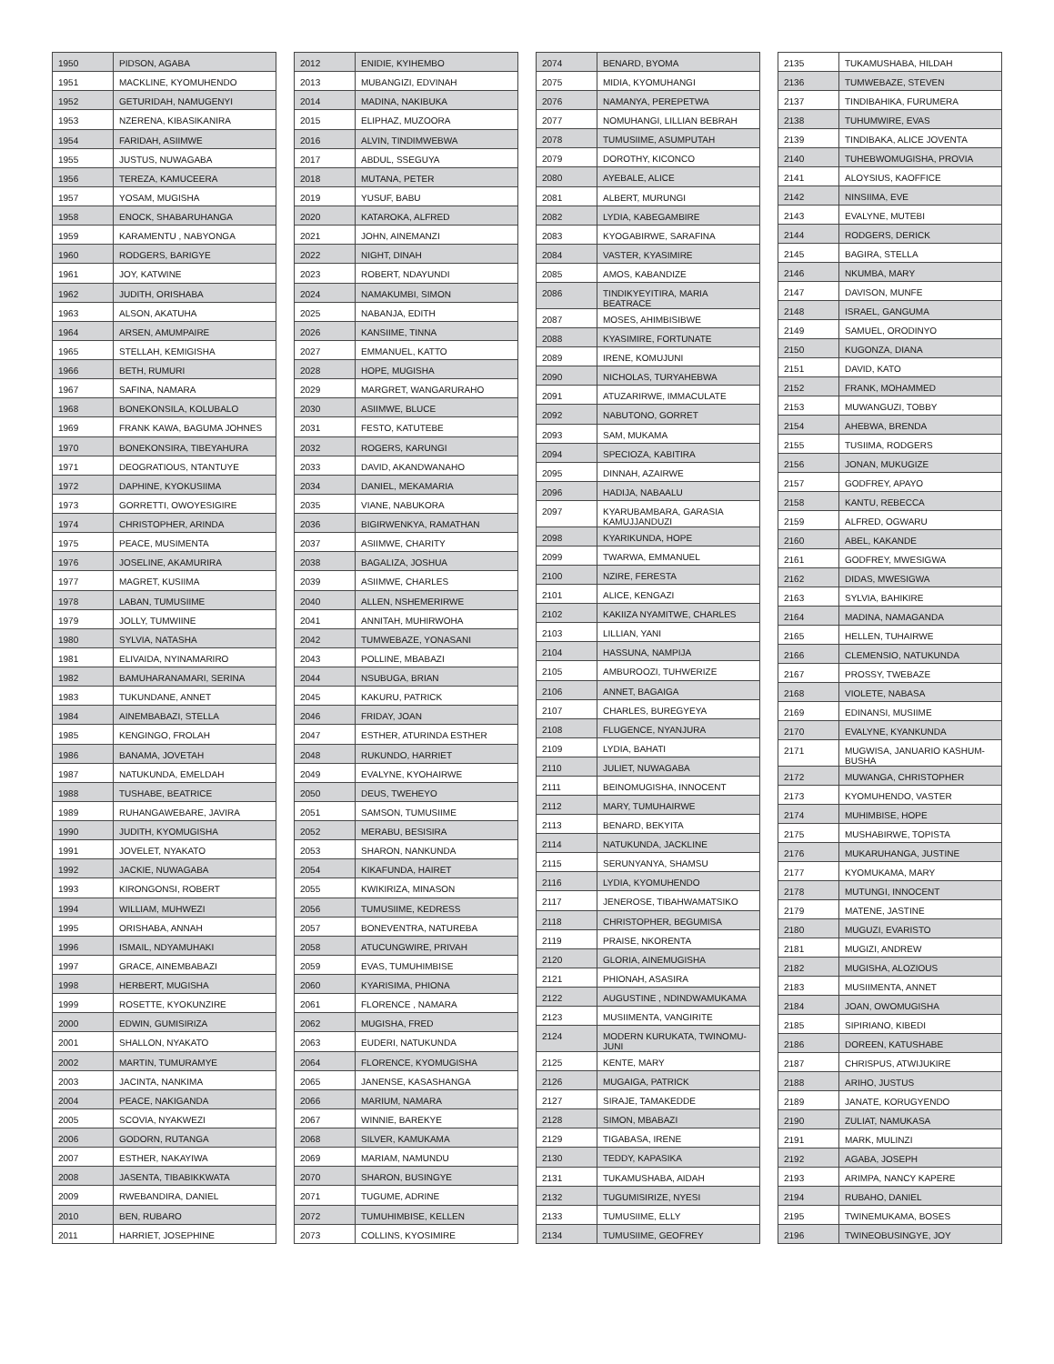| 1950 | PIDSON, AGABA |
| 1951 | MACKLINE, KYOMUHENDO |
| 1952 | GETURIDAH, NAMUGENYI |
| 1953 | NZERENA, KIBASIKANIRA |
| 1954 | FARIDAH, ASIIMWE |
| 1955 | JUSTUS, NUWAGABA |
| 1956 | TEREZA, KAMUCEERA |
| 1957 | YOSAM, MUGISHA |
| 1958 | ENOCK, SHABARUHANGA |
| 1959 | KARAMENTU , NABYONGA |
| 1960 | RODGERS, BARIGYE |
| 1961 | JOY, KATWINE |
| 1962 | JUDITH, ORISHABA |
| 1963 | ALSON, AKATUHA |
| 1964 | ARSEN, AMUMPAIRE |
| 1965 | STELLAH, KEMIGISHA |
| 1966 | BETH, RUMURI |
| 1967 | SAFINA, NAMARA |
| 1968 | BONEKONSILA, KOLUBALO |
| 1969 | FRANK KAWA, BAGUMA JOHNES |
| 1970 | BONEKONSIRA, TIBEYAHURA |
| 1971 | DEOGRATIOUS, NTANTUYE |
| 1972 | DAPHINE, KYOKUSIIMA |
| 1973 | GORRETTI, OWOYESIGIRE |
| 1974 | CHRISTOPHER, ARINDA |
| 1975 | PEACE, MUSIMENTA |
| 1976 | JOSELINE, AKAMURIRA |
| 1977 | MAGRET, KUSIIMA |
| 1978 | LABAN, TUMUSIIME |
| 1979 | JOLLY, TUMWIINE |
| 1980 | SYLVIA, NATASHA |
| 1981 | ELIVAIDA, NYINAMARIRO |
| 1982 | BAMUHARANAMARI, SERINA |
| 1983 | TUKUNDANE, ANNET |
| 1984 | AINEMBABAZI, STELLA |
| 1985 | KENGINGO, FROLAH |
| 1986 | BANAMA, JOVETAH |
| 1987 | NATUKUNDA, EMELDAH |
| 1988 | TUSHABE, BEATRICE |
| 1989 | RUHANGAWEBARE, JAVIRA |
| 1990 | JUDITH, KYOMUGISHA |
| 1991 | JOVELET, NYAKATO |
| 1992 | JACKIE, NUWAGABA |
| 1993 | KIRONGONSI, ROBERT |
| 1994 | WILLIAM, MUHWEZI |
| 1995 | ORISHABA, ANNAH |
| 1996 | ISMAIL, NDYAMUHAKI |
| 1997 | GRACE, AINEMBABAZI |
| 1998 | HERBERT, MUGISHA |
| 1999 | ROSETTE, KYOKUNZIRE |
| 2000 | EDWIN, GUMISIRIZA |
| 2001 | SHALLON, NYAKATO |
| 2002 | MARTIN, TUMURAMYE |
| 2003 | JACINTA, NANKIMA |
| 2004 | PEACE, NAKIGANDA |
| 2005 | SCOVIA, NYAKWEZI |
| 2006 | GODORN, RUTANGA |
| 2007 | ESTHER, NAKAYIWA |
| 2008 | JASENTA, TIBABIKKWATA |
| 2009 | RWEBANDIRA, DANIEL |
| 2010 | BEN, RUBARO |
| 2011 | HARRIET, JOSEPHINE |
| 2012 | ENIDIE, KYIHEMBO |
| 2013 | MUBANGIZI, EDVINAH |
| 2014 | MADINA, NAKIBUKA |
| 2015 | ELIPHAZ, MUZOORA |
| 2016 | ALVIN, TINDIMWEBWA |
| 2017 | ABDUL, SSEGUYA |
| 2018 | MUTANA, PETER |
| 2019 | YUSUF, BABU |
| 2020 | KATAROKA, ALFRED |
| 2021 | JOHN, AINEMANZI |
| 2022 | NIGHT, DINAH |
| 2023 | ROBERT, NDAYUNDI |
| 2024 | NAMAKUMBI, SIMON |
| 2025 | NABANJA, EDITH |
| 2026 | KANSIIME, TINNA |
| 2027 | EMMANUEL, KATTO |
| 2028 | HOPE, MUGISHA |
| 2029 | MARGRET, WANGARURAHO |
| 2030 | ASIIMWE, BLUCE |
| 2031 | FESTO, KATUTEBE |
| 2032 | ROGERS, KARUNGI |
| 2033 | DAVID, AKANDWANAHO |
| 2034 | DANIEL, MEKAMARIA |
| 2035 | VIANE, NABUKORA |
| 2036 | BIGIRWENKYA, RAMATHAN |
| 2037 | ASIIMWE, CHARITY |
| 2038 | BAGALIZA, JOSHUA |
| 2039 | ASIIMWE, CHARLES |
| 2040 | ALLEN, NSHEMERIRWE |
| 2041 | ANNITAH, MUHIRWOHA |
| 2042 | TUMWEBAZE, YONASANI |
| 2043 | POLLINE, MBABAZI |
| 2044 | NSUBUGA, BRIAN |
| 2045 | KAKURU, PATRICK |
| 2046 | FRIDAY, JOAN |
| 2047 | ESTHER, ATURINDA ESTHER |
| 2048 | RUKUNDO, HARRIET |
| 2049 | EVALYNE, KYOHAIRWE |
| 2050 | DEUS, TWEHEYO |
| 2051 | SAMSON, TUMUSIIME |
| 2052 | MERABU, BESISIRA |
| 2053 | SHARON, NANKUNDA |
| 2054 | KIKAFUNDA, HAIRET |
| 2055 | KWIKIRIZA, MINASON |
| 2056 | TUMUSIIME, KEDRESS |
| 2057 | BONEVENTRA, NATUREBA |
| 2058 | ATUCUNGWIRE, PRIVAH |
| 2059 | EVAS, TUMUHIMBISE |
| 2060 | KYARISIMA, PHIONA |
| 2061 | FLORENCE , NAMARA |
| 2062 | MUGISHA, FRED |
| 2063 | EUDERI, NATUKUNDA |
| 2064 | FLORENCE, KYOMUGISHA |
| 2065 | JANENSE, KASASHANGA |
| 2066 | MARIUM, NAMARA |
| 2067 | WINNIE, BAREKYE |
| 2068 | SILVER, KAMUKAMA |
| 2069 | MARIAM, NAMUNDU |
| 2070 | SHARON, BUSINGYE |
| 2071 | TUGUME, ADRINE |
| 2072 | TUMUHIMBISE, KELLEN |
| 2073 | COLLINS, KYOSIMIRE |
| 2074 | BENARD, BYOMA |
| 2075 | MIDIA, KYOMUHANGI |
| 2076 | NAMANYA, PEREPETWA |
| 2077 | NOMUHANGI, LILLIAN BEBRAH |
| 2078 | TUMUSIIME, ASUMPUTAH |
| 2079 | DOROTHY, KICONCO |
| 2080 | AYEBALE, ALICE |
| 2081 | ALBERT, MURUNGI |
| 2082 | LYDIA, KABEGAMBIRE |
| 2083 | KYOGABIRWE, SARAFINA |
| 2084 | VASTER, KYASIMIRE |
| 2085 | AMOS, KABANDIZE |
| 2086 | TINDIKYEYITIRA, MARIA BEATRACE |
| 2087 | MOSES, AHIMBISIBWE |
| 2088 | KYASIMIRE, FORTUNATE |
| 2089 | IRENE, KOMUJUNI |
| 2090 | NICHOLAS, TURYAHEBWA |
| 2091 | ATUZARIRWE, IMMACULATE |
| 2092 | NABUTONO, GORRET |
| 2093 | SAM, MUKAMA |
| 2094 | SPECIOZA, KABITIRA |
| 2095 | DINNAH, AZAIRWE |
| 2096 | HADIJA, NABAALU |
| 2097 | KYARUBAMBARA, GARASIA KAMUJJANDUZI |
| 2098 | KYARIKUNDA, HOPE |
| 2099 | TWARWA, EMMANUEL |
| 2100 | NZIRE, FERESTA |
| 2101 | ALICE, KENGAZI |
| 2102 | KAKIIZA NYAMITWE, CHARLES |
| 2103 | LILLIAN, YANI |
| 2104 | HASSUNA, NAMPIJA |
| 2105 | AMBUROOZI, TUHWERIZE |
| 2106 | ANNET, BAGAIGA |
| 2107 | CHARLES, BUREGYEYA |
| 2108 | FLUGENCE, NYANJURA |
| 2109 | LYDIA, BAHATI |
| 2110 | JULIET, NUWAGABA |
| 2111 | BEINOMUGISHA, INNOCENT |
| 2112 | MARY, TUMUHAIRWE |
| 2113 | BENARD, BEKYITA |
| 2114 | NATUKUNDA, JACKLINE |
| 2115 | SERUNYANYA, SHAMSU |
| 2116 | LYDIA, KYOMUHENDO |
| 2117 | JENEROSE, TIBAHWAMATSIKO |
| 2118 | CHRISTOPHER, BEGUMISA |
| 2119 | PRAISE, NKORENTA |
| 2120 | GLORIA, AINEMUGISHA |
| 2121 | PHIONAH, ASASIRA |
| 2122 | AUGUSTINE , NDINDWAMUKAMA |
| 2123 | MUSIIMENTA, VANGIRITE |
| 2124 | MODERN KURUKATA, TWINOMU-JUNI |
| 2125 | KENTE, MARY |
| 2126 | MUGAIGA, PATRICK |
| 2127 | SIRAJE, TAMAKEDDE |
| 2128 | SIMON, MBABAZI |
| 2129 | TIGABASA, IRENE |
| 2130 | TEDDY, KAPASIKA |
| 2131 | TUKAMUSHABA, AIDAH |
| 2132 | TUGUMISIRIZE, NYESI |
| 2133 | TUMUSIIME, ELLY |
| 2134 | TUMUSIIME, GEOFREY |
| 2135 | TUKAMUSHABA, HILDAH |
| 2136 | TUMWEBAZE, STEVEN |
| 2137 | TINDIBAHIKA, FURUMERA |
| 2138 | TUHUMWIRE, EVAS |
| 2139 | TINDIBAKA, ALICE JOVENTA |
| 2140 | TUHEBWOMUGISHA, PROVIA |
| 2141 | ALOYSIUS, KAOFFICE |
| 2142 | NINSIIMA, EVE |
| 2143 | EVALYNE, MUTEBI |
| 2144 | RODGERS, DERICK |
| 2145 | BAGIRA, STELLA |
| 2146 | NKUMBA, MARY |
| 2147 | DAVISON, MUNFE |
| 2148 | ISRAEL, GANGUMA |
| 2149 | SAMUEL, ORODINYO |
| 2150 | KUGONZA, DIANA |
| 2151 | DAVID, KATO |
| 2152 | FRANK, MOHAMMED |
| 2153 | MUWANGUZI, TOBBY |
| 2154 | AHEBWA, BRENDA |
| 2155 | TUSIIMA, RODGERS |
| 2156 | JONAN, MUKUGIZE |
| 2157 | GODFREY, APAYO |
| 2158 | KANTU, REBECCA |
| 2159 | ALFRED, OGWARU |
| 2160 | ABEL, KAKANDE |
| 2161 | GODFREY, MWESIGWA |
| 2162 | DIDAS, MWESIGWA |
| 2163 | SYLVIA, BAHIKIRE |
| 2164 | MADINA, NAMAGANDA |
| 2165 | HELLEN, TUHAIRWE |
| 2166 | CLEMENSIO, NATUKUNDA |
| 2167 | PROSSY, TWEBAZE |
| 2168 | VIOLETE, NABASA |
| 2169 | EDINANSI, MUSIIME |
| 2170 | EVALYNE, KYANKUNDA |
| 2171 | MUGWISA, JANUARIO KASHUM-BUSHA |
| 2172 | MUWANGA, CHRISTOPHER |
| 2173 | KYOMUHENDO, VASTER |
| 2174 | MUHIMBISE, HOPE |
| 2175 | MUSHABIRWE, TOPISTA |
| 2176 | MUKARUHANGA, JUSTINE |
| 2177 | KYOMUKAMA, MARY |
| 2178 | MUTUNGI, INNOCENT |
| 2179 | MATENE, JASTINE |
| 2180 | MUGUZI, EVARISTO |
| 2181 | MUGIZI, ANDREW |
| 2182 | MUGISHA, ALOZIOUS |
| 2183 | MUSIIMENTA, ANNET |
| 2184 | JOAN, OWOMUGISHA |
| 2185 | SIPIRIANO, KIBEDI |
| 2186 | DOREEN, KATUSHABE |
| 2187 | CHRISPUS, ATWIJUKIRE |
| 2188 | ARIHO, JUSTUS |
| 2189 | JANATE, KORUGYENDO |
| 2190 | ZULIAT, NAMUKASA |
| 2191 | MARK, MULINZI |
| 2192 | AGABA, JOSEPH |
| 2193 | ARIMPA, NANCY KAPERE |
| 2194 | RUBAHO, DANIEL |
| 2195 | TWINEMUKAMA, BOSES |
| 2196 | TWINEOBUSINGYE, JOY |